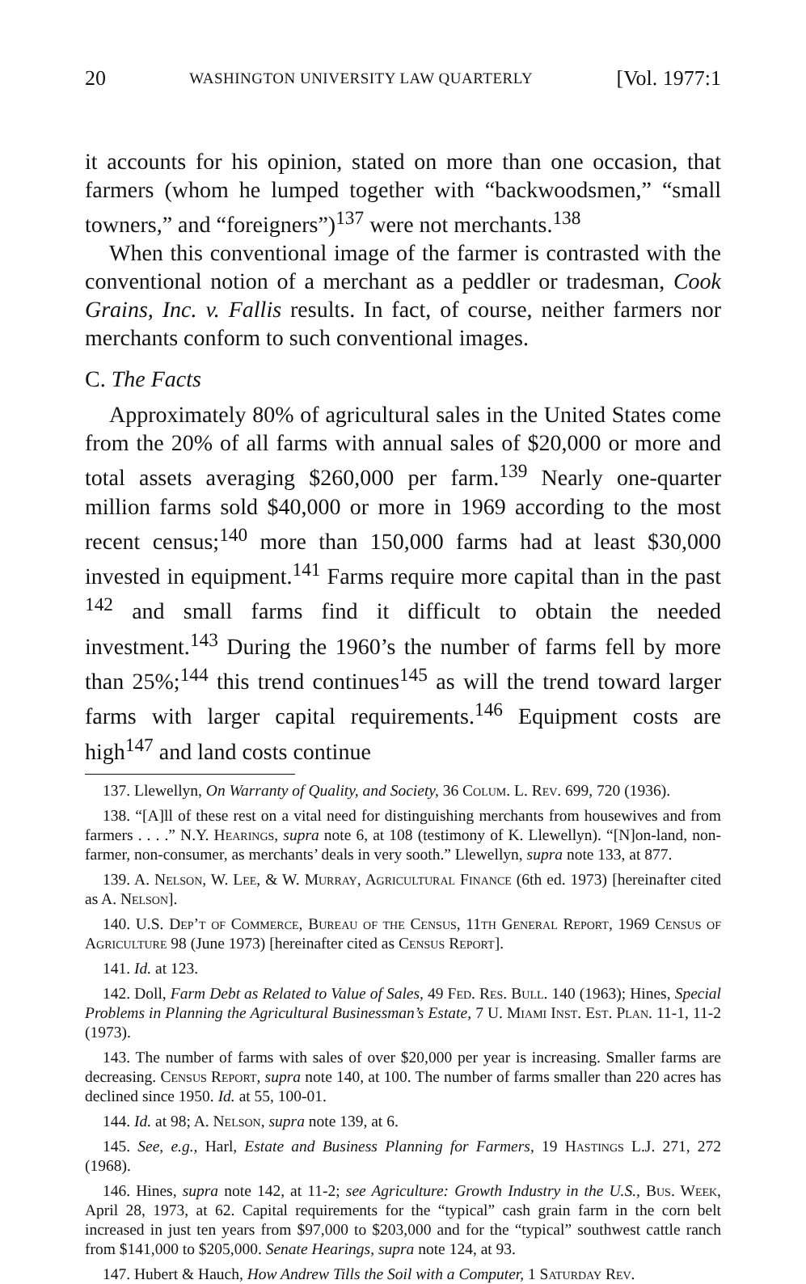20 WASHINGTON UNIVERSITY LAW QUARTERLY [Vol. 1977:1
it accounts for his opinion, stated on more than one occasion, that farmers (whom he lumped together with “backwoodsmen,” “small towners,” and “foreigners”)<sup>137</sup> were not merchants.<sup>138</sup>
When this conventional image of the farmer is contrasted with the conventional notion of a merchant as a peddler or tradesman, Cook Grains, Inc. v. Fallis results. In fact, of course, neither farmers nor merchants conform to such conventional images.
C. The Facts
Approximately 80% of agricultural sales in the United States come from the 20% of all farms with annual sales of $20,000 or more and total assets averaging $260,000 per farm.<sup>139</sup> Nearly one-quarter million farms sold $40,000 or more in 1969 according to the most recent census;<sup>140</sup> more than 150,000 farms had at least $30,000 invested in equipment.<sup>141</sup> Farms require more capital than in the past <sup>142</sup> and small farms find it difficult to obtain the needed investment.<sup>143</sup> During the 1960’s the number of farms fell by more than 25%;<sup>144</sup> this trend continues<sup>145</sup> as will the trend toward larger farms with larger capital requirements.<sup>146</sup> Equipment costs are high<sup>147</sup> and land costs continue
137. Llewellyn, On Warranty of Quality, and Society, 36 Colum. L. Rev. 699, 720 (1936).
138. “[A]ll of these rest on a vital need for distinguishing merchants from housewives and from farmers . . . .” N.Y. Hearings, supra note 6, at 108 (testimony of K. Llewellyn). “[N]on-land, non-farmer, non-consumer, as merchants’ deals in very sooth.” Llewellyn, supra note 133, at 877.
139. A. Nelson, W. Lee, & W. Murray, Agricultural Finance (6th ed. 1973) [hereinafter cited as A. Nelson].
140. U.S. Dep’t of Commerce, Bureau of the Census, 11th General Report, 1969 Census of Agriculture 98 (June 1973) [hereinafter cited as Census Report].
141. Id. at 123.
142. Doll, Farm Debt as Related to Value of Sales, 49 Fed. Res. Bull. 140 (1963); Hines, Special Problems in Planning the Agricultural Businessman’s Estate, 7 U. Miami Inst. Est. Plan. 11-1, 11-2 (1973).
143. The number of farms with sales of over $20,000 per year is increasing. Smaller farms are decreasing. Census Report, supra note 140, at 100. The number of farms smaller than 220 acres has declined since 1950. Id. at 55, 100-01.
144. Id. at 98; A. Nelson, supra note 139, at 6.
145. See, e.g., Harl, Estate and Business Planning for Farmers, 19 Hastings L.J. 271, 272 (1968).
146. Hines, supra note 142, at 11-2; see Agriculture: Growth Industry in the U.S., Bus. Week, April 28, 1973, at 62. Capital requirements for the “typical” cash grain farm in the corn belt increased in just ten years from $97,000 to $203,000 and for the “typical” southwest cattle ranch from $141,000 to $205,000. Senate Hearings, supra note 124, at 93.
147. Hubert & Hauch, How Andrew Tills the Soil with a Computer, 1 Saturday Rev.